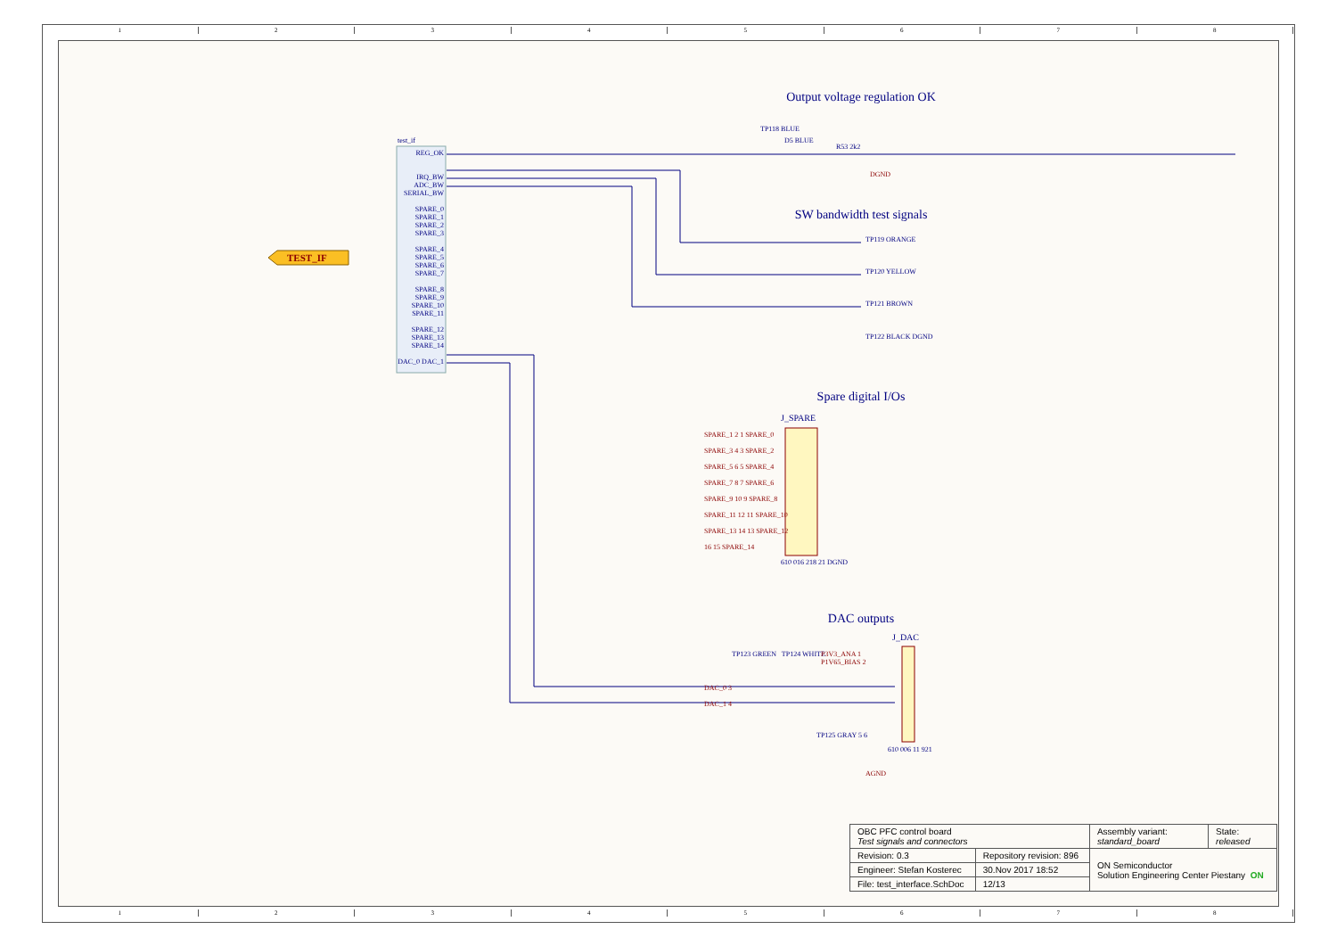1 2 3 4 5 6 7 8
Output voltage regulation OK
SW bandwidth test signals
Spare digital I/Os
DAC outputs
TEST_IF
test_if
REG_OK
IRQ_BW ADC_BW SERIAL_BW
SPARE_0 SPARE_1 SPARE_2 SPARE_3
SPARE_4 SPARE_5 SPARE_6 SPARE_7
SPARE_8 SPARE_9 SPARE_10 SPARE_11
SPARE_12 SPARE_13 SPARE_14
DAC_0 DAC_1
TP118 BLUE
D5 BLUE
R53 2k2
DGND
TP119 ORANGE
TP120 YELLOW
TP121 BROWN
TP122 BLACK DGND
J_SPARE
SPARE_1 2 1 SPARE_0
SPARE_3 4 3 SPARE_2
SPARE_5 6 5 SPARE_4
SPARE_7 8 7 SPARE_6
SPARE_9 10 9 SPARE_8
SPARE_11 12 11 SPARE_10
SPARE_13 14 13 SPARE_12
16 15 SPARE_14
610 016 218 21 DGND
J_DAC
TP123 GREEN TP124 WHITE
P3V3_ANA 1
P1V65_BIAS 2
DAC_0 3
DAC_1 4
TP125 GRAY 5 6
610 006 11 921
AGND
| OBC PFC control board Test signals and connectors | | | Assembly variant: standard_board | State: released |
| Revision: 0.3 | Repository revision: 896 | | ON Semiconductor Solution Engineering Center Piestany ON | |
| Engineer: Stefan Kosterec | | 30.Nov 2017 18:52 | | |
| File: test_interface.SchDoc | | 12/13 | | |
1 2 3 4 5 6 7 8